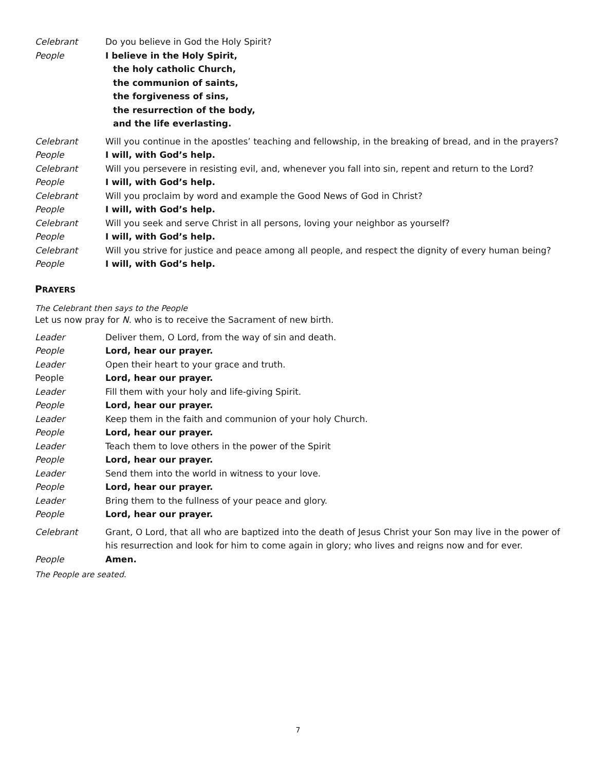Celebrant Do you believe in God the Holy Spirit?
People I believe in the Holy Spirit,
the holy catholic Church,
the communion of saints,
the forgiveness of sins,
the resurrection of the body,
and the life everlasting.
Celebrant Will you continue in the apostles’ teaching and fellowship, in the breaking of bread, and in the prayers?
People I will, with God’s help.
Celebrant Will you persevere in resisting evil, and, whenever you fall into sin, repent and return to the Lord?
People I will, with God’s help.
Celebrant Will you proclaim by word and example the Good News of God in Christ?
People I will, with God’s help.
Celebrant Will you seek and serve Christ in all persons, loving your neighbor as yourself?
People I will, with God’s help.
Celebrant Will you strive for justice and peace among all people, and respect the dignity of every human being?
People I will, with God’s help.
PRAYERS
The Celebrant then says to the People
Let us now pray for N. who is to receive the Sacrament of new birth.
Leader Deliver them, O Lord, from the way of sin and death.
People Lord, hear our prayer.
Leader Open their heart to your grace and truth.
People Lord, hear our prayer.
Leader Fill them with your holy and life-giving Spirit.
People Lord, hear our prayer.
Leader Keep them in the faith and communion of your holy Church.
People Lord, hear our prayer.
Leader Teach them to love others in the power of the Spirit
People Lord, hear our prayer.
Leader Send them into the world in witness to your love.
People Lord, hear our prayer.
Leader Bring them to the fullness of your peace and glory.
People Lord, hear our prayer.
Celebrant Grant, O Lord, that all who are baptized into the death of Jesus Christ your Son may live in the power of his resurrection and look for him to come again in glory; who lives and reigns now and for ever.
People Amen.
The People are seated.
7